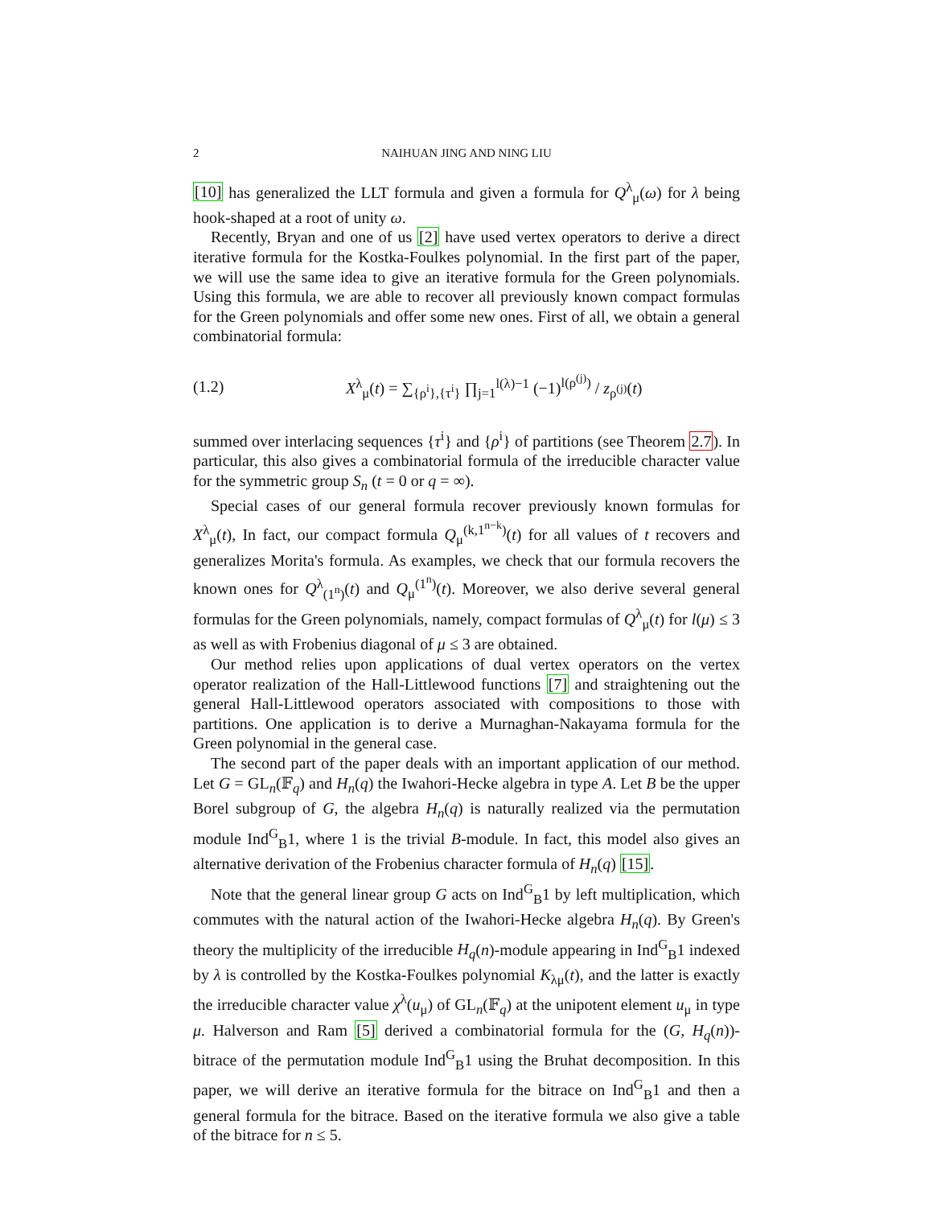2 NAIHUAN JING AND NING LIU
[10] has generalized the LLT formula and given a formula for Q<sup>λ</sup><sub>μ</sub>(ω) for λ being hook-shaped at a root of unity ω.
Recently, Bryan and one of us [2] have used vertex operators to derive a direct iterative formula for the Kostka-Foulkes polynomial. In the first part of the paper, we will use the same idea to give an iterative formula for the Green polynomials. Using this formula, we are able to recover all previously known compact formulas for the Green polynomials and offer some new ones. First of all, we obtain a general combinatorial formula:
(1.2) X<sup>λ</sup><sub>μ</sub>(t) = ∑<sub>{ρ<sup>i</sup>},{τ<sup>i</sup>}</sub> ∏<sub>j=1</sub><sup>l(λ)−1</sup> (−1)<sup>l(ρ<sup>(j)</sup>)</sup> / z<sub>ρ<sup>(j)</sup></sub>(t)
summed over interlacing sequences {τ<sup>i</sup>} and {ρ<sup>i</sup>} of partitions (see Theorem 2.7). In particular, this also gives a combinatorial formula of the irreducible character value for the symmetric group S<sub>n</sub> (t = 0 or q = ∞).
Special cases of our general formula recover previously known formulas for X<sup>λ</sup><sub>μ</sub>(t), In fact, our compact formula Q<sub>μ</sub><sup>(k,1<sup>n−k</sup>)</sup>(t) for all values of t recovers and generalizes Morita's formula. As examples, we check that our formula recovers the known ones for Q<sup>λ</sup><sub>(1<sup>n</sup>)</sub>(t) and Q<sub>μ</sub><sup>(1<sup>n</sup>)</sup>(t). Moreover, we also derive several general formulas for the Green polynomials, namely, compact formulas of Q<sup>λ</sup><sub>μ</sub>(t) for l(μ) ≤ 3 as well as with Frobenius diagonal of μ ≤ 3 are obtained.
Our method relies upon applications of dual vertex operators on the vertex operator realization of the Hall-Littlewood functions [7] and straightening out the general Hall-Littlewood operators associated with compositions to those with partitions. One application is to derive a Murnaghan-Nakayama formula for the Green polynomial in the general case.
The second part of the paper deals with an important application of our method. Let G = GL<sub>n</sub>(𝔽<sub>q</sub>) and H<sub>n</sub>(q) the Iwahori-Hecke algebra in type A. Let B be the upper Borel subgroup of G, the algebra H<sub>n</sub>(q) is naturally realized via the permutation module Ind<sup>G</sup><sub>B</sub>1, where 1 is the trivial B-module. In fact, this model also gives an alternative derivation of the Frobenius character formula of H<sub>n</sub>(q) [15].
Note that the general linear group G acts on Ind<sup>G</sup><sub>B</sub>1 by left multiplication, which commutes with the natural action of the Iwahori-Hecke algebra H<sub>n</sub>(q). By Green's theory the multiplicity of the irreducible H<sub>q</sub>(n)-module appearing in Ind<sup>G</sup><sub>B</sub>1 indexed by λ is controlled by the Kostka-Foulkes polynomial K<sub>λμ</sub>(t), and the latter is exactly the irreducible character value χ<sup>λ</sup>(u<sub>μ</sub>) of GL<sub>n</sub>(𝔽<sub>q</sub>) at the unipotent element u<sub>μ</sub> in type μ. Halverson and Ram [5] derived a combinatorial formula for the (G, H<sub>q</sub>(n))-bitrace of the permutation module Ind<sup>G</sup><sub>B</sub>1 using the Bruhat decomposition. In this paper, we will derive an iterative formula for the bitrace on Ind<sup>G</sup><sub>B</sub>1 and then a general formula for the bitrace. Based on the iterative formula we also give a table of the bitrace for n ≤ 5.